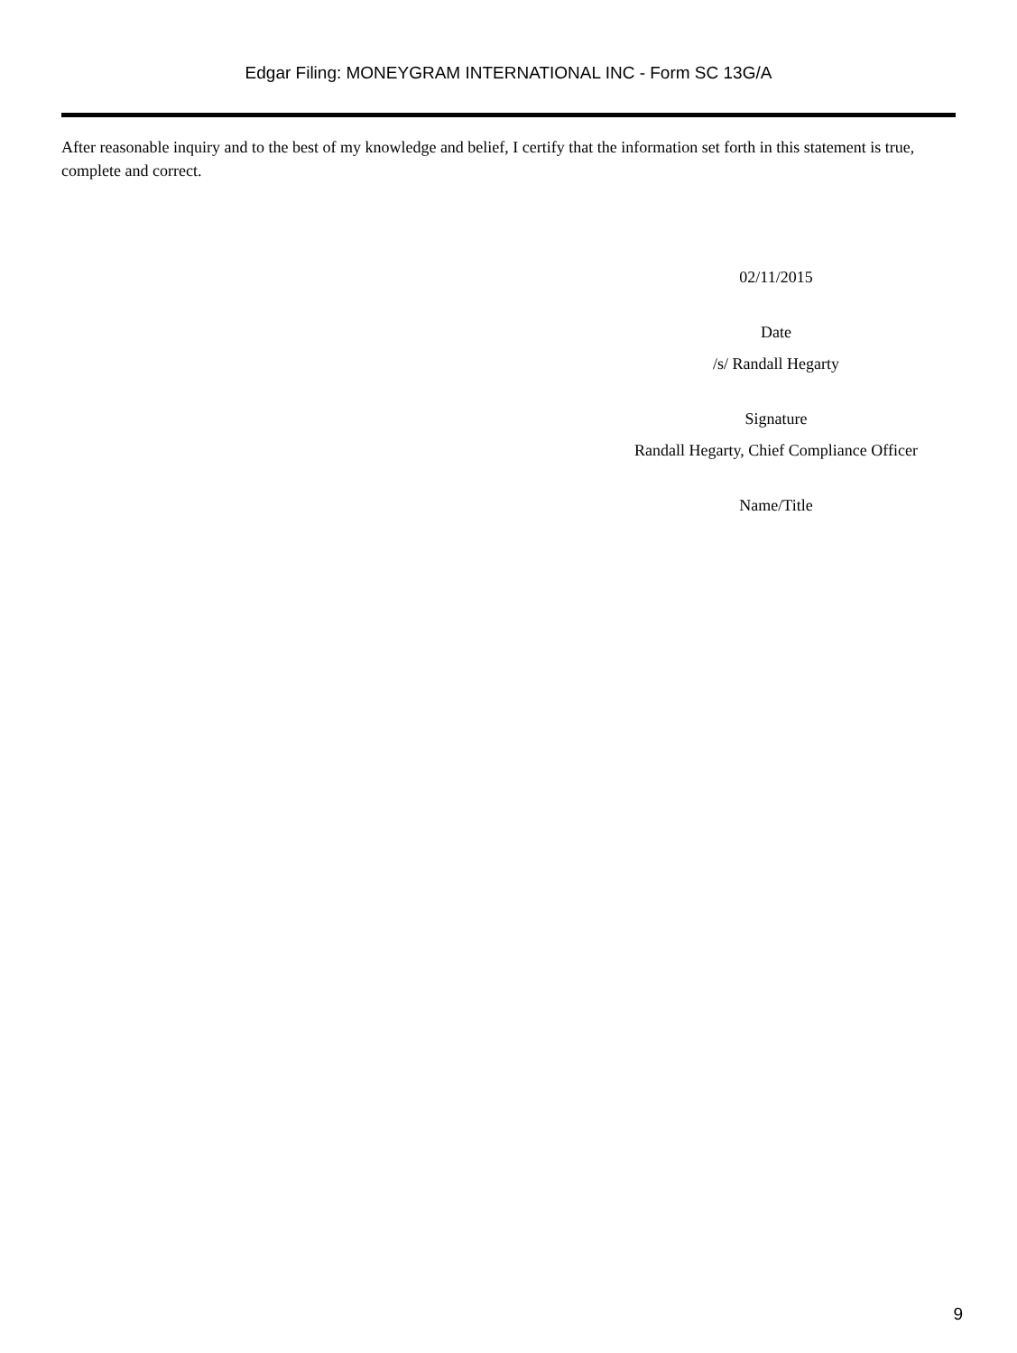Edgar Filing: MONEYGRAM INTERNATIONAL INC - Form SC 13G/A
After reasonable inquiry and to the best of my knowledge and belief, I certify that the information set forth in this statement is true, complete and correct.
02/11/2015
Date
/s/ Randall Hegarty
Signature
Randall Hegarty, Chief Compliance Officer
Name/Title
9